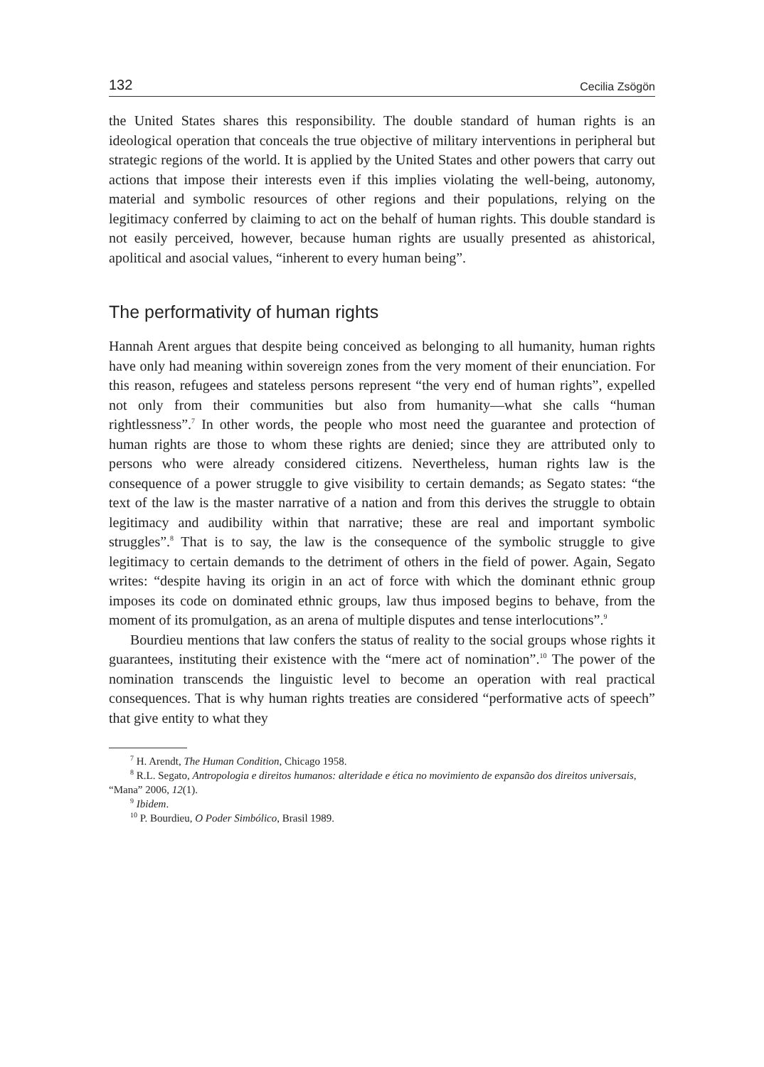132 Cecilia Zsögön
the United States shares this responsibility. The double standard of human rights is an ideological operation that conceals the true objective of military interventions in peripheral but strategic regions of the world. It is applied by the United States and other powers that carry out actions that impose their interests even if this implies violating the well-being, autonomy, material and symbolic resources of other regions and their populations, relying on the legitimacy conferred by claiming to act on the behalf of human rights. This double standard is not easily perceived, however, because human rights are usually presented as ahistorical, apolitical and asocial values, “inherent to every human being”.
The performativity of human rights
Hannah Arent argues that despite being conceived as belonging to all humanity, human rights have only had meaning within sovereign zones from the very moment of their enunciation. For this reason, refugees and stateless persons represent “the very end of human rights”, expelled not only from their communities but also from humanity—what she calls “human rightlessness”.<sup>7</sup> In other words, the people who most need the guarantee and protection of human rights are those to whom these rights are denied; since they are attributed only to persons who were already considered citizens. Nevertheless, human rights law is the consequence of a power struggle to give visibility to certain demands; as Segato states: “the text of the law is the master narrative of a nation and from this derives the struggle to obtain legitimacy and audibility within that narrative; these are real and important symbolic struggles”.<sup>8</sup> That is to say, the law is the consequence of the symbolic struggle to give legitimacy to certain demands to the detriment of others in the field of power. Again, Segato writes: “despite having its origin in an act of force with which the dominant ethnic group imposes its code on dominated ethnic groups, law thus imposed begins to behave, from the moment of its promulgation, as an arena of multiple disputes and tense interlocutions”.<sup>9</sup>
Bourdieu mentions that law confers the status of reality to the social groups whose rights it guarantees, instituting their existence with the “mere act of nomination”.<sup>10</sup> The power of the nomination transcends the linguistic level to become an operation with real practical consequences. That is why human rights treaties are considered “performative acts of speech” that give entity to what they
<sup>7</sup> H. Arendt, The Human Condition, Chicago 1958.
<sup>8</sup> R.L. Segato, Antropologia e direitos humanos: alteridade e ética no movimiento de expansão dos direitos universais, “Mana” 2006, 12(1).
<sup>9</sup> Ibidem.
<sup>10</sup> P. Bourdieu, O Poder Simbólico, Brasil 1989.